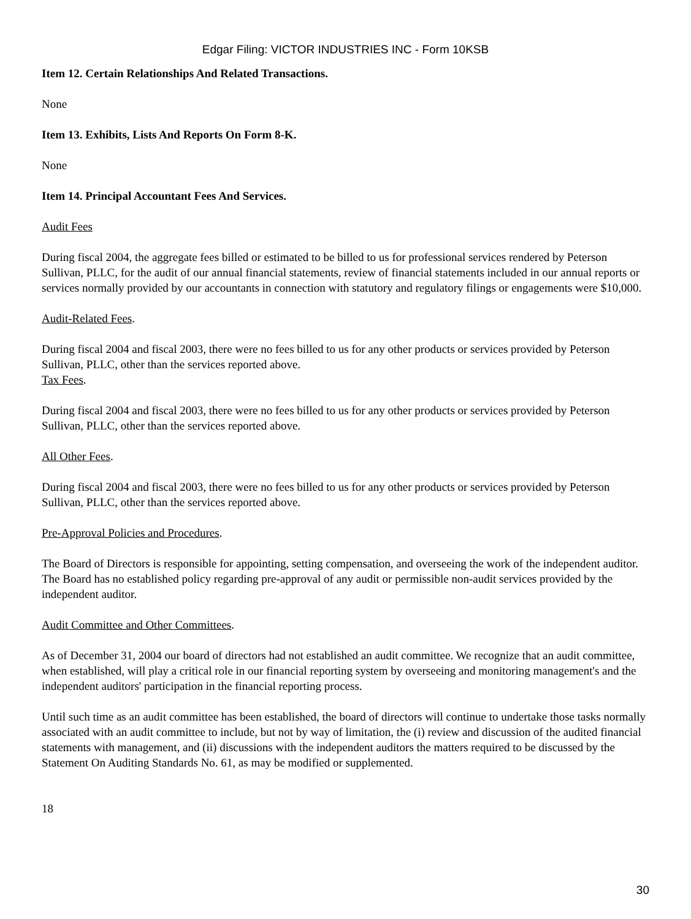Edgar Filing: VICTOR INDUSTRIES INC - Form 10KSB
Item 12. Certain Relationships And Related Transactions.
None
Item 13. Exhibits, Lists And Reports On Form 8-K.
None
Item 14. Principal Accountant Fees And Services.
Audit Fees
During fiscal 2004, the aggregate fees billed or estimated to be billed to us for professional services rendered by Peterson Sullivan, PLLC, for the audit of our annual financial statements, review of financial statements included in our annual reports or services normally provided by our accountants in connection with statutory and regulatory filings or engagements were $10,000.
Audit-Related Fees.
During fiscal 2004 and fiscal 2003, there were no fees billed to us for any other products or services provided by Peterson Sullivan, PLLC, other than the services reported above.
Tax Fees.
During fiscal 2004 and fiscal 2003, there were no fees billed to us for any other products or services provided by Peterson Sullivan, PLLC, other than the services reported above.
All Other Fees.
During fiscal 2004 and fiscal 2003, there were no fees billed to us for any other products or services provided by Peterson Sullivan, PLLC, other than the services reported above.
Pre-Approval Policies and Procedures.
The Board of Directors is responsible for appointing, setting compensation, and overseeing the work of the independent auditor. The Board has no established policy regarding pre-approval of any audit or permissible non-audit services provided by the independent auditor.
Audit Committee and Other Committees.
As of December 31, 2004 our board of directors had not established an audit committee. We recognize that an audit committee, when established, will play a critical role in our financial reporting system by overseeing and monitoring management's and the independent auditors' participation in the financial reporting process.
Until such time as an audit committee has been established, the board of directors will continue to undertake those tasks normally associated with an audit committee to include, but not by way of limitation, the (i) review and discussion of the audited financial statements with management, and (ii) discussions with the independent auditors the matters required to be discussed by the Statement On Auditing Standards No. 61, as may be modified or supplemented.
18
30